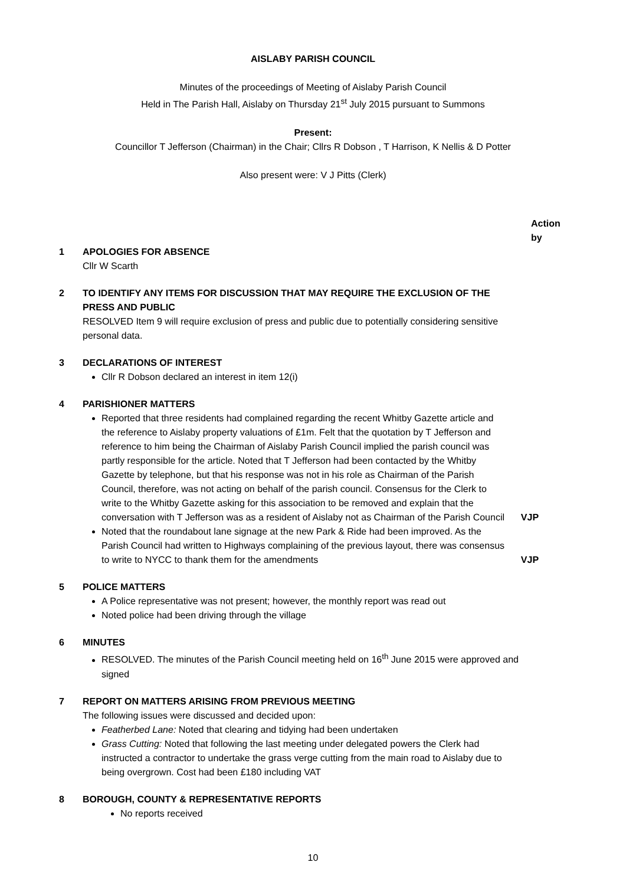AISLABY PARISH COUNCIL
Minutes of the proceedings of Meeting of Aislaby Parish Council
Held in The Parish Hall, Aislaby on Thursday 21<sup>st</sup> July 2015 pursuant to Summons
Present:
Councillor T Jefferson (Chairman) in the Chair; Cllrs R Dobson , T Harrison, K Nellis & D Potter
Also present were: V J Pitts (Clerk)
Action
by
1 APOLOGIES FOR ABSENCE
Cllr W Scarth
2 TO IDENTIFY ANY ITEMS FOR DISCUSSION THAT MAY REQUIRE THE EXCLUSION OF THE PRESS AND PUBLIC
RESOLVED Item 9 will require exclusion of press and public due to potentially considering sensitive personal data.
3 DECLARATIONS OF INTEREST
Cllr R Dobson declared an interest in item 12(i)
4 PARISHIONER MATTERS
Reported that three residents had complained regarding the recent Whitby Gazette article and the reference to Aislaby property valuations of £1m. Felt that the quotation by T Jefferson and reference to him being the Chairman of Aislaby Parish Council implied the parish council was partly responsible for the article. Noted that T Jefferson had been contacted by the Whitby Gazette by telephone, but that his response was not in his role as Chairman of the Parish Council, therefore, was not acting on behalf of the parish council. Consensus for the Clerk to write to the Whitby Gazette asking for this association to be removed and explain that the conversation with T Jefferson was as a resident of Aislaby not as Chairman of the Parish Council
Noted that the roundabout lane signage at the new Park & Ride had been improved. As the Parish Council had written to Highways complaining of the previous layout, there was consensus to write to NYCC to thank them for the amendments
VJP
VJP
5 POLICE MATTERS
A Police representative was not present; however, the monthly report was read out
Noted police had been driving through the village
6 MINUTES
RESOLVED. The minutes of the Parish Council meeting held on 16<sup>th</sup> June 2015 were approved and signed
7 REPORT ON MATTERS ARISING FROM PREVIOUS MEETING
The following issues were discussed and decided upon:
Featherbed Lane: Noted that clearing and tidying had been undertaken
Grass Cutting: Noted that following the last meeting under delegated powers the Clerk had instructed a contractor to undertake the grass verge cutting from the main road to Aislaby due to being overgrown. Cost had been £180 including VAT
8 BOROUGH, COUNTY & REPRESENTATIVE REPORTS
No reports received
10